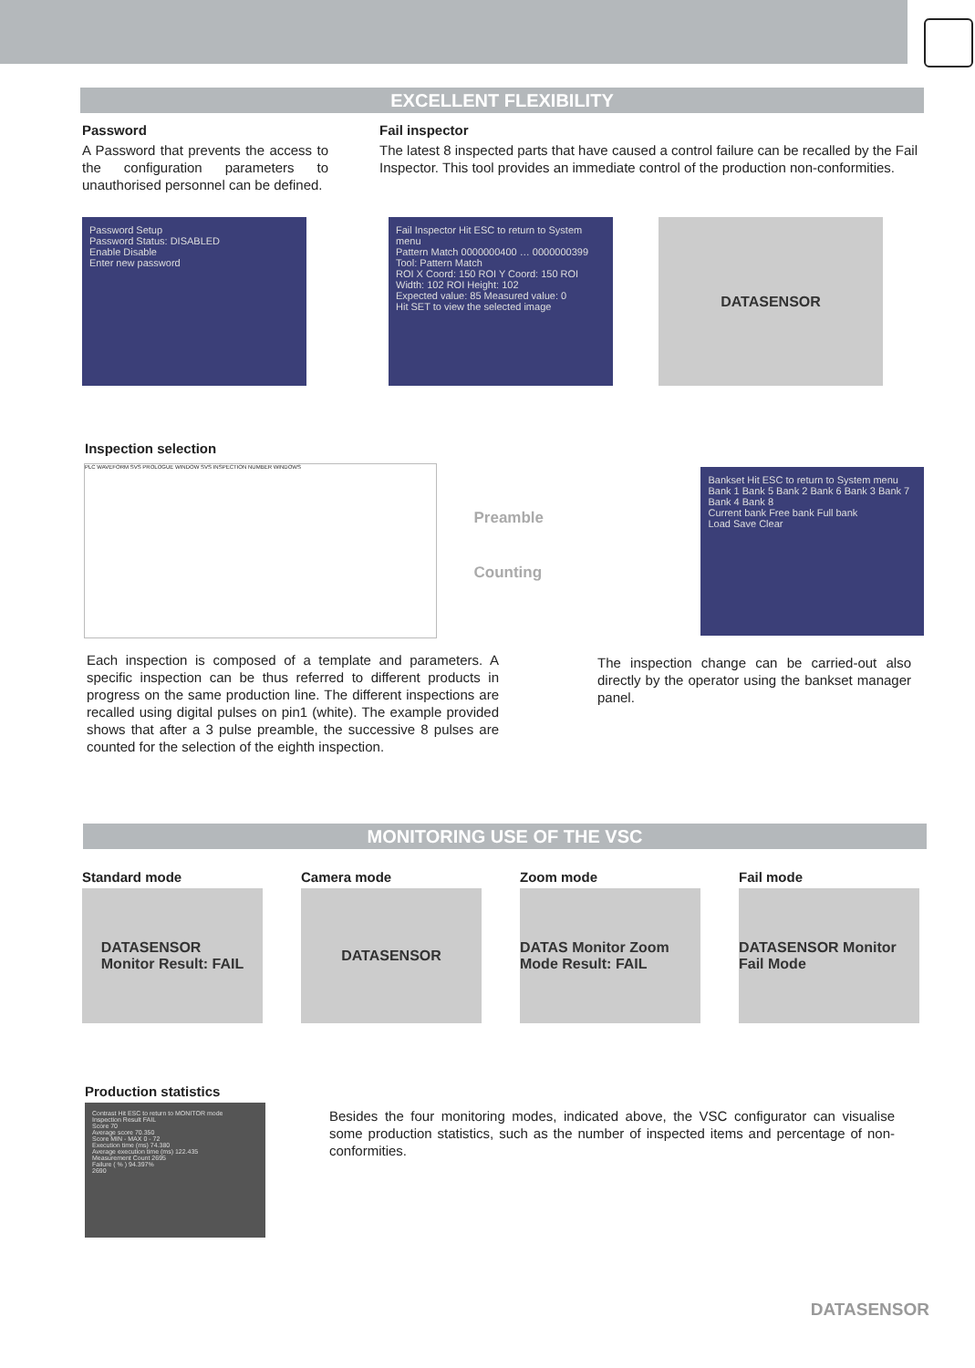EXCELLENT FLEXIBILITY
Password
A Password that prevents the access to the configuration parameters to unauthorised personnel can be defined.
Fail inspector
The latest 8 inspected parts that have caused a control failure can be recalled by the Fail Inspector. This tool provides an immediate control of the production non-conformities.
Password Setup
Password Status: DISABLED
Enable Disable
Enter new password
Fail Inspector Hit ESC to return to System menu
Pattern Match 0000000400 … 0000000399
Tool: Pattern Match
ROI X Coord: 150 ROI Y Coord: 150 ROI Width: 102 ROI Height: 102
Expected value: 85 Measured value: 0
Hit SET to view the selected image
DATASENSOR
Inspection selection
PLC WAVEFORM SVS PROLOGUE WINDOW SVS INSPECTION NUMBER WINDOWS
Preamble
Counting
Bankset Hit ESC to return to System menu
Bank 1 Bank 5 Bank 2 Bank 6 Bank 3 Bank 7 Bank 4 Bank 8
Current bank Free bank Full bank
Load Save Clear
Each inspection is composed of a template and parameters. A specific inspection can be thus referred to different products in progress on the same production line. The different inspections are recalled using digital pulses on pin1 (white). The example provided shows that after a 3 pulse preamble, the successive 8 pulses are counted for the selection of the eighth inspection.
The inspection change can be carried-out also directly by the operator using the bankset manager panel.
MONITORING USE OF THE VSC
Standard mode
DATASENSOR
Monitor Result: FAIL
Camera mode
DATASENSOR
Zoom mode
DATAS Monitor Zoom Mode Result: FAIL
Fail mode
DATASENSOR Monitor Fail Mode
Production statistics
Contrast Hit ESC to return to MONITOR mode
Inspection Result FAIL
Score 70
Average score 70.350
Score MIN - MAX 0 - 72
Execution time (ms) 74.380
Average execution time (ms) 122.435
Measurement Count 2695
Failure ( % ) 94.397%
2690
Besides the four monitoring modes, indicated above, the VSC configurator can visualise some production statistics, such as the number of inspected items and percentage of non-conformities.
DATASENSOR